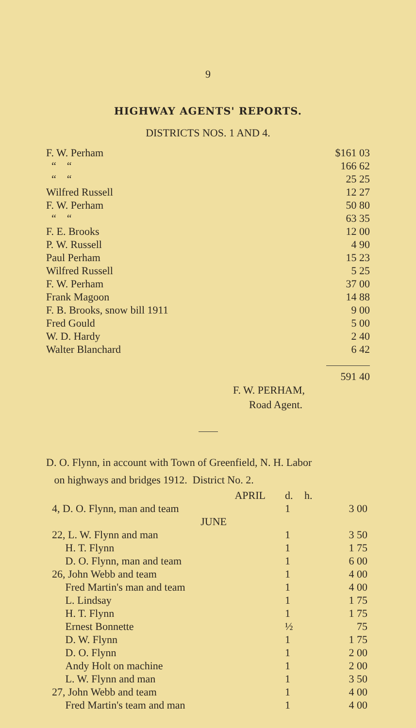9
HIGHWAY AGENTS' REPORTS.
DISTRICTS NOS. 1 AND 4.
| F. W. Perham | $161 03 |
| “ “ | 166 62 |
| “ “ | 25 25 |
| Wilfred Russell | 12 27 |
| F. W. Perham | 50 80 |
| “ “ | 63 35 |
| F. E. Brooks | 12 00 |
| P. W. Russell | 4 90 |
| Paul Perham | 15 23 |
| Wilfred Russell | 5 25 |
| F. W. Perham | 37 00 |
| Frank Magoon | 14 88 |
| F. B. Brooks, snow bill 1911 | 9 00 |
| Fred Gould | 5 00 |
| W. D. Hardy | 2 40 |
| Walter Blanchard | 6 42 |
| | 591 40 |
F. W. PERHAM,
Road Agent.
D. O. Flynn, in account with Town of Greenfield, N. H. Labor
on highways and bridges 1912. District No. 2.
| APRIL | d. | h. | |
| 4, D. O. Flynn, man and team | 1 | | 3 00 |
| JUNE | | | |
| 22, L. W. Flynn and man | 1 | | 3 50 |
| H. T. Flynn | 1 | | 1 75 |
| D. O. Flynn, man and team | 1 | | 6 00 |
| 26, John Webb and team | 1 | | 4 00 |
| Fred Martin's man and team | 1 | | 4 00 |
| L. Lindsay | 1 | | 1 75 |
| H. T. Flynn | 1 | | 1 75 |
| Ernest Bonnette | ½ | | 75 |
| D. W. Flynn | 1 | | 1 75 |
| D. O. Flynn | 1 | | 2 00 |
| Andy Holt on machine | 1 | | 2 00 |
| L. W. Flynn and man | 1 | | 3 50 |
| 27, John Webb and team | 1 | | 4 00 |
| Fred Martin's team and man | 1 | | 4 00 |